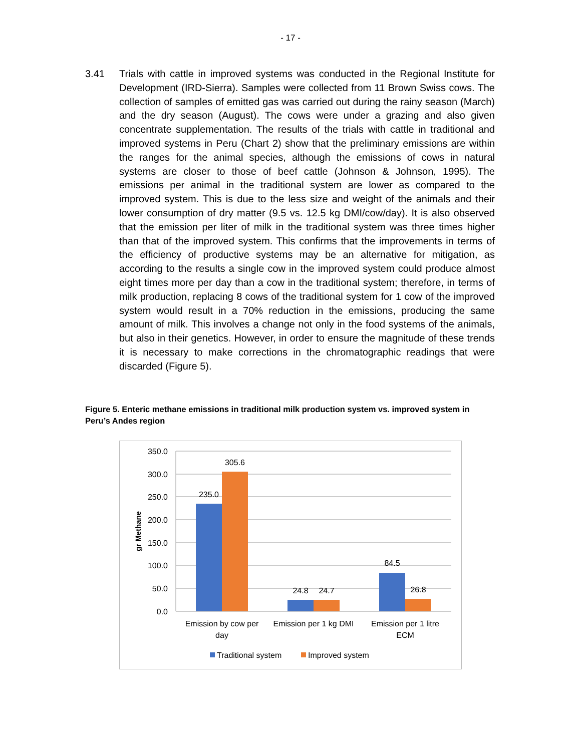- 17 -
3.41 Trials with cattle in improved systems was conducted in the Regional Institute for Development (IRD-Sierra). Samples were collected from 11 Brown Swiss cows. The collection of samples of emitted gas was carried out during the rainy season (March) and the dry season (August). The cows were under a grazing and also given concentrate supplementation. The results of the trials with cattle in traditional and improved systems in Peru (Chart 2) show that the preliminary emissions are within the ranges for the animal species, although the emissions of cows in natural systems are closer to those of beef cattle (Johnson & Johnson, 1995). The emissions per animal in the traditional system are lower as compared to the improved system. This is due to the less size and weight of the animals and their lower consumption of dry matter (9.5 vs. 12.5 kg DMI/cow/day). It is also observed that the emission per liter of milk in the traditional system was three times higher than that of the improved system. This confirms that the improvements in terms of the efficiency of productive systems may be an alternative for mitigation, as according to the results a single cow in the improved system could produce almost eight times more per day than a cow in the traditional system; therefore, in terms of milk production, replacing 8 cows of the traditional system for 1 cow of the improved system would result in a 70% reduction in the emissions, producing the same amount of milk. This involves a change not only in the food systems of the animals, but also in their genetics. However, in order to ensure the magnitude of these trends it is necessary to make corrections in the chromatographic readings that were discarded (Figure 5).
Figure 5. Enteric methane emissions in traditional milk production system vs. improved system in Peru’s Andes region
350.0
300.0
250.0
200.0
150.0
100.0
50.0
0.0
gr Methane
235.0
305.6
24.8
24.7
84.5
26.8
Emission by cow per
day
Emission per 1 kg DMI
Emission per 1 litre
ECM
Traditional system
Improved system